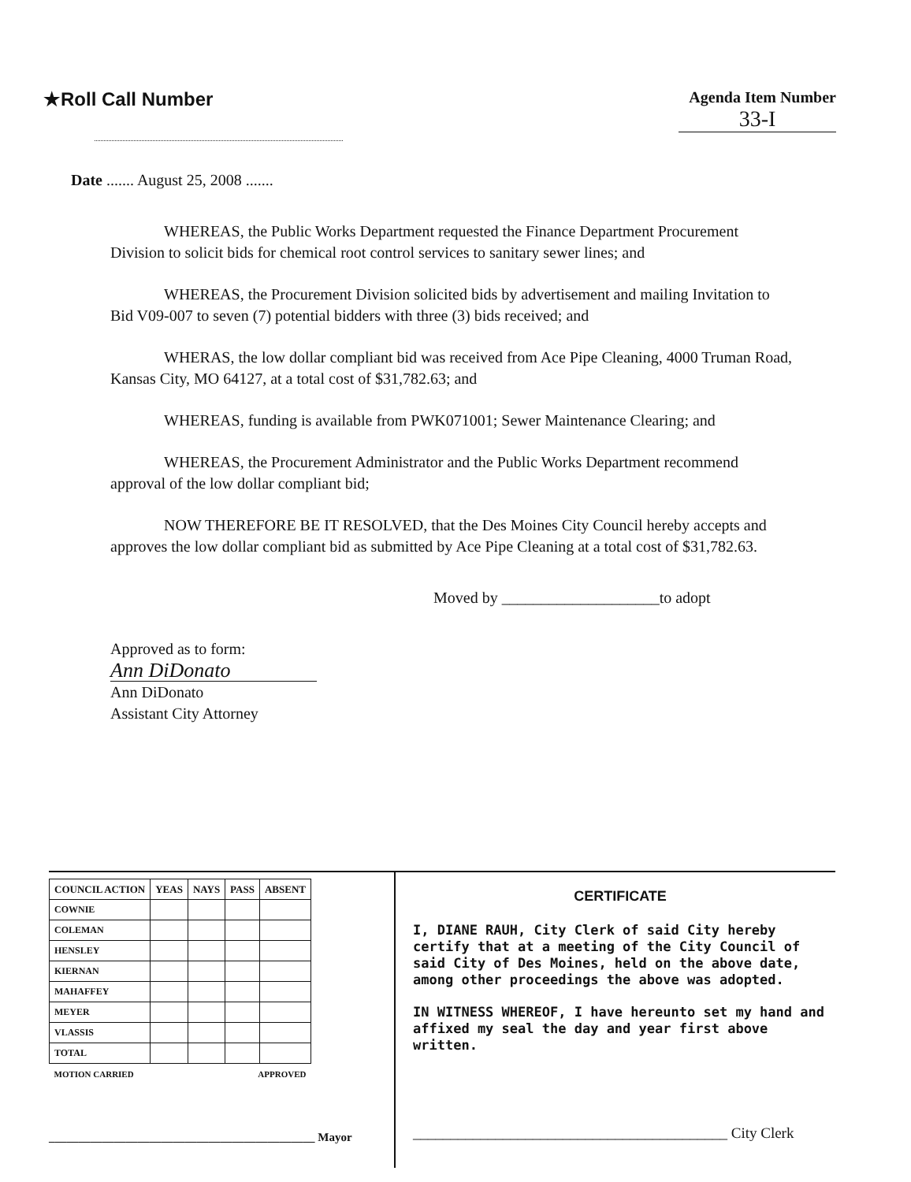★Roll Call Number
Agenda Item Number
33-I
Date ....... August 25, 2008 .......
WHEREAS, the Public Works Department requested the Finance Department Procurement Division to solicit bids for chemical root control services to sanitary sewer lines; and
WHEREAS, the Procurement Division solicited bids by advertisement and mailing Invitation to Bid V09-007 to seven (7) potential bidders with three (3) bids received; and
WHERAS, the low dollar compliant bid was received from Ace Pipe Cleaning, 4000 Truman Road, Kansas City, MO 64127, at a total cost of $31,782.63; and
WHEREAS, funding is available from PWK071001; Sewer Maintenance Clearing; and
WHEREAS, the Procurement Administrator and the Public Works Department recommend approval of the low dollar compliant bid;
NOW THEREFORE BE IT RESOLVED, that the Des Moines City Council hereby accepts and approves the low dollar compliant bid as submitted by Ace Pipe Cleaning at a total cost of $31,782.63.
Moved by ____________________to adopt
Approved as to form:
Ann DiDonato
Ann DiDonato
Assistant City Attorney
| COUNCIL ACTION | YEAS | NAYS | PASS | ABSENT |
| --- | --- | --- | --- | --- |
| COWNIE | | | | |
| COLEMAN | | | | |
| HENSLEY | | | | |
| KIERNAN | | | | |
| MAHAFFEY | | | | |
| MEYER | | | | |
| VLASSIS | | | | |
| TOTAL | | | | |
| MOTION CARRIED | | | APPROVED | |
_____________________________________________ Mayor
CERTIFICATE
I, DIANE RAUH, City Clerk of said City hereby certify that at a meeting of the City Council of said City of Des Moines, held on the above date, among other proceedings the above was adopted.
IN WITNESS WHEREOF, I have hereunto set my hand and affixed my seal the day and year first above written.
__________________________________________ City Clerk